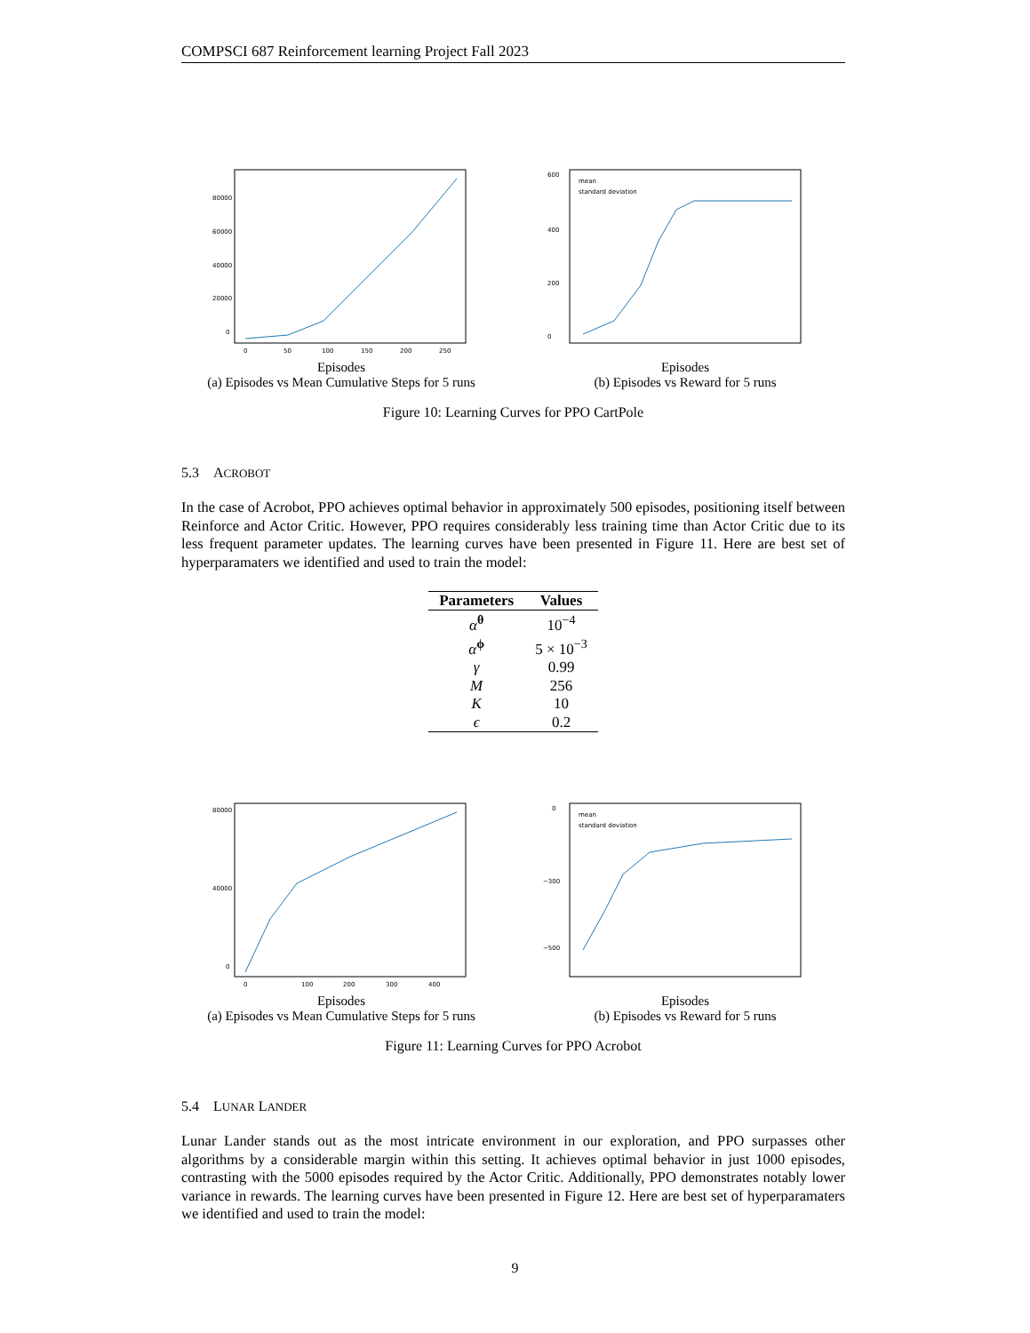COMPSCI 687 Reinforcement learning Project Fall 2023
0
20000
40000
60000
80000
0
50
100
150
200
250
Episodes
(a) Episodes vs Mean Cumulative Steps for 5 runs
mean
standard deviation
0
200
400
600
Episodes
(b) Episodes vs Reward for 5 runs
Figure 10: Learning Curves for PPO CartPole
5.3 ACROBOT
In the case of Acrobot, PPO achieves optimal behavior in approximately 500 episodes, positioning itself between Reinforce and Actor Critic. However, PPO requires considerably less training time than Actor Critic due to its less frequent parameter updates. The learning curves have been presented in Figure 11. Here are best set of hyperparamaters we identified and used to train the model:
| Parameters | Values |
| --- | --- |
| α<sup>θ</sup> | 10<sup>−4</sup> |
| α<sup>ϕ</sup> | 5 × 10<sup>−3</sup> |
| γ | 0.99 |
| M | 256 |
| K | 10 |
| ϵ | 0.2 |
0
40000
80000
0
100
200
300
400
Episodes
(a) Episodes vs Mean Cumulative Steps for 5 runs
mean
standard deviation
0
−300
−500
Episodes
(b) Episodes vs Reward for 5 runs
Figure 11: Learning Curves for PPO Acrobot
5.4 LUNAR LANDER
Lunar Lander stands out as the most intricate environment in our exploration, and PPO surpasses other algorithms by a considerable margin within this setting. It achieves optimal behavior in just 1000 episodes, contrasting with the 5000 episodes required by the Actor Critic. Additionally, PPO demonstrates notably lower variance in rewards. The learning curves have been presented in Figure 12. Here are best set of hyperparamaters we identified and used to train the model:
9